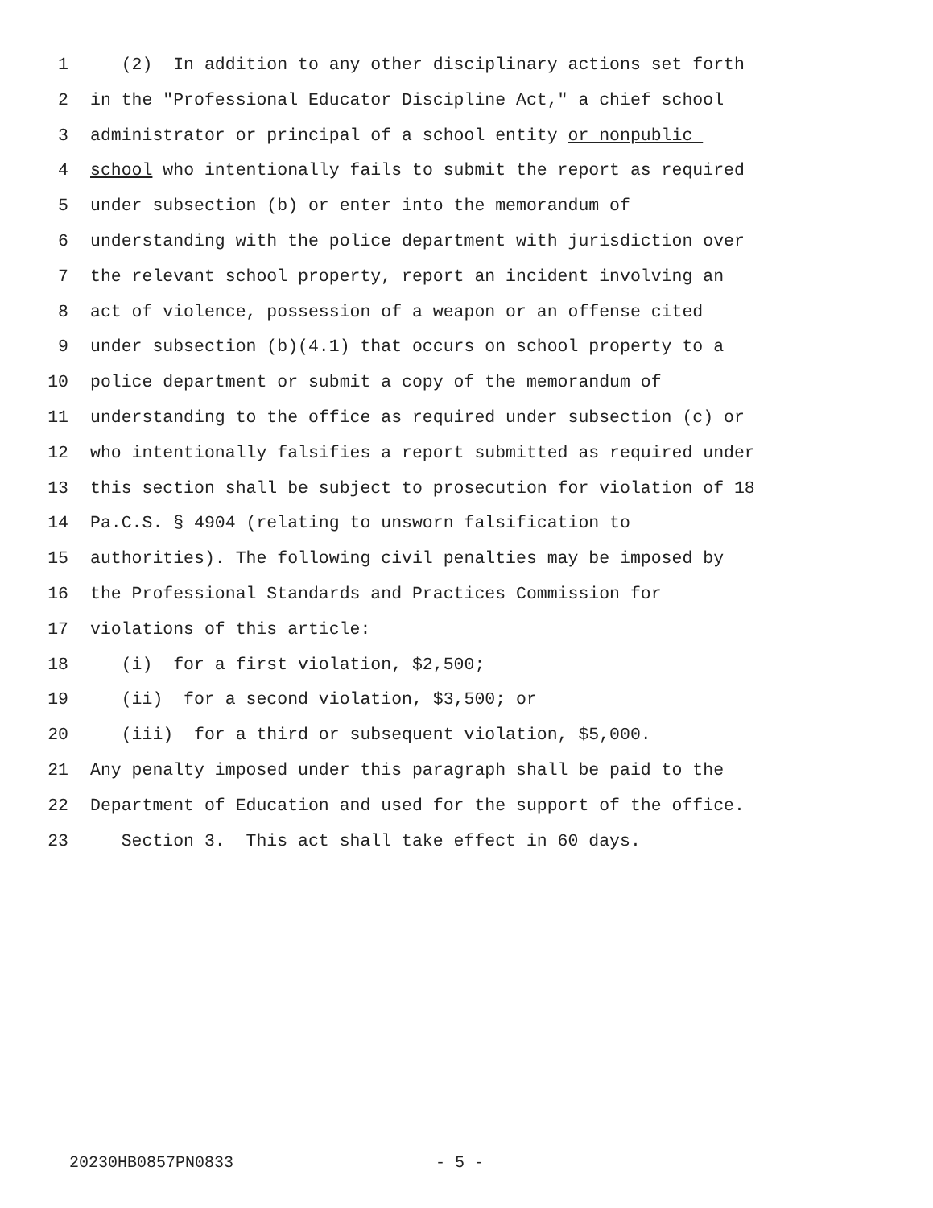1 (2) In addition to any other disciplinary actions set forth
2 in the "Professional Educator Discipline Act," a chief school
3 administrator or principal of a school entity or nonpublic
4 school who intentionally fails to submit the report as required
5 under subsection (b) or enter into the memorandum of
6 understanding with the police department with jurisdiction over
7 the relevant school property, report an incident involving an
8 act of violence, possession of a weapon or an offense cited
9 under subsection (b)(4.1) that occurs on school property to a
10 police department or submit a copy of the memorandum of
11 understanding to the office as required under subsection (c) or
12 who intentionally falsifies a report submitted as required under
13 this section shall be subject to prosecution for violation of 18
14 Pa.C.S. § 4904 (relating to unsworn falsification to
15 authorities). The following civil penalties may be imposed by
16 the Professional Standards and Practices Commission for
17 violations of this article:
18 (i) for a first violation, $2,500;
19 (ii) for a second violation, $3,500; or
20 (iii) for a third or subsequent violation, $5,000.
21 Any penalty imposed under this paragraph shall be paid to the
22 Department of Education and used for the support of the office.
23 Section 3. This act shall take effect in 60 days.
20230HB0857PN0833 - 5 -